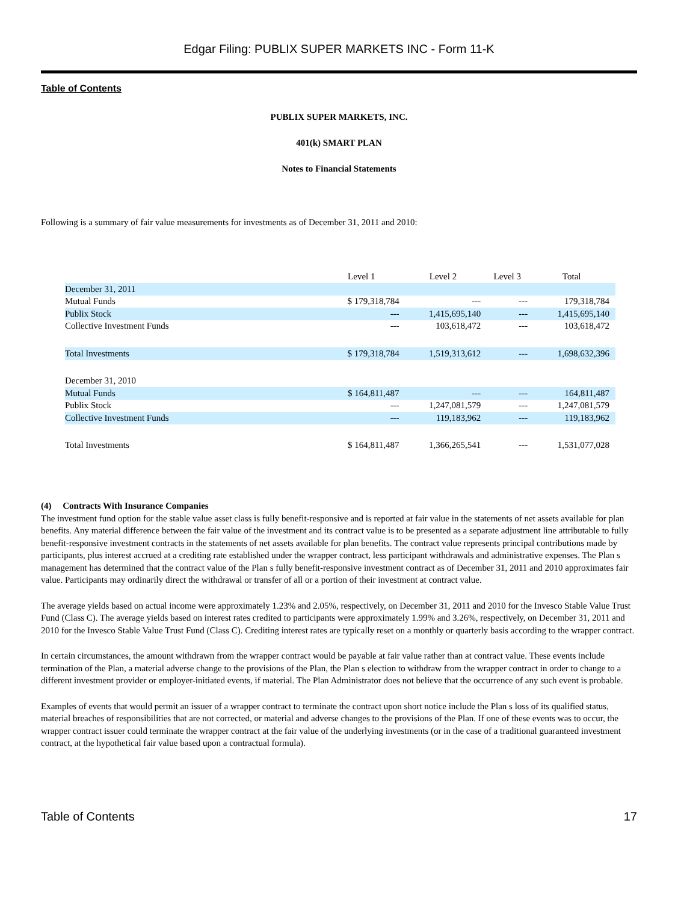Edgar Filing: PUBLIX SUPER MARKETS INC - Form 11-K
Table of Contents
PUBLIX SUPER MARKETS, INC.
401(k) SMART PLAN
Notes to Financial Statements
Following is a summary of fair value measurements for investments as of December 31, 2011 and 2010:
| | Level 1 | Level 2 | Level 3 | Total |
| --- | --- | --- | --- | --- |
| December 31, 2011 | | | | |
| Mutual Funds | $ 179,318,784 | --- | --- | 179,318,784 |
| Publix Stock | --- | 1,415,695,140 | --- | 1,415,695,140 |
| Collective Investment Funds | --- | 103,618,472 | --- | 103,618,472 |
| Total Investments | $ 179,318,784 | 1,519,313,612 | --- | 1,698,632,396 |
| December 31, 2010 | | | | |
| Mutual Funds | $ 164,811,487 | --- | --- | 164,811,487 |
| Publix Stock | --- | 1,247,081,579 | --- | 1,247,081,579 |
| Collective Investment Funds | --- | 119,183,962 | --- | 119,183,962 |
| Total Investments | $ 164,811,487 | 1,366,265,541 | --- | 1,531,077,028 |
(4) Contracts With Insurance Companies
The investment fund option for the stable value asset class is fully benefit-responsive and is reported at fair value in the statements of net assets available for plan benefits. Any material difference between the fair value of the investment and its contract value is to be presented as a separate adjustment line attributable to fully benefit-responsive investment contracts in the statements of net assets available for plan benefits. The contract value represents principal contributions made by participants, plus interest accrued at a crediting rate established under the wrapper contract, less participant withdrawals and administrative expenses. The Plan s management has determined that the contract value of the Plan s fully benefit-responsive investment contract as of December 31, 2011 and 2010 approximates fair value. Participants may ordinarily direct the withdrawal or transfer of all or a portion of their investment at contract value.
The average yields based on actual income were approximately 1.23% and 2.05%, respectively, on December 31, 2011 and 2010 for the Invesco Stable Value Trust Fund (Class C). The average yields based on interest rates credited to participants were approximately 1.99% and 3.26%, respectively, on December 31, 2011 and 2010 for the Invesco Stable Value Trust Fund (Class C). Crediting interest rates are typically reset on a monthly or quarterly basis according to the wrapper contract.
In certain circumstances, the amount withdrawn from the wrapper contract would be payable at fair value rather than at contract value. These events include termination of the Plan, a material adverse change to the provisions of the Plan, the Plan s election to withdraw from the wrapper contract in order to change to a different investment provider or employer-initiated events, if material. The Plan Administrator does not believe that the occurrence of any such event is probable.
Examples of events that would permit an issuer of a wrapper contract to terminate the contract upon short notice include the Plan s loss of its qualified status, material breaches of responsibilities that are not corrected, or material and adverse changes to the provisions of the Plan. If one of these events was to occur, the wrapper contract issuer could terminate the wrapper contract at the fair value of the underlying investments (or in the case of a traditional guaranteed investment contract, at the hypothetical fair value based upon a contractual formula).
Table of Contents 17